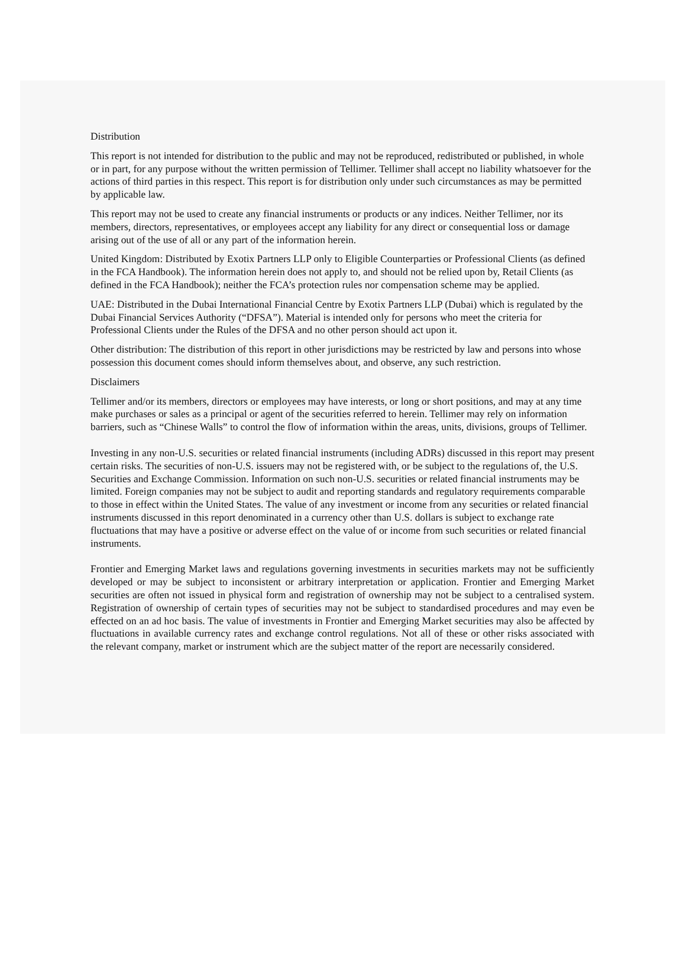Distribution
This report is not intended for distribution to the public and may not be reproduced, redistributed or published, in whole or in part, for any purpose without the written permission of Tellimer. Tellimer shall accept no liability whatsoever for the actions of third parties in this respect. This report is for distribution only under such circumstances as may be permitted by applicable law.
This report may not be used to create any financial instruments or products or any indices. Neither Tellimer, nor its members, directors, representatives, or employees accept any liability for any direct or consequential loss or damage arising out of the use of all or any part of the information herein.
United Kingdom: Distributed by Exotix Partners LLP only to Eligible Counterparties or Professional Clients (as defined in the FCA Handbook). The information herein does not apply to, and should not be relied upon by, Retail Clients (as defined in the FCA Handbook); neither the FCA’s protection rules nor compensation scheme may be applied.
UAE: Distributed in the Dubai International Financial Centre by Exotix Partners LLP (Dubai) which is regulated by the Dubai Financial Services Authority (“DFSA”). Material is intended only for persons who meet the criteria for Professional Clients under the Rules of the DFSA and no other person should act upon it.
Other distribution: The distribution of this report in other jurisdictions may be restricted by law and persons into whose possession this document comes should inform themselves about, and observe, any such restriction.
Disclaimers
Tellimer and/or its members, directors or employees may have interests, or long or short positions, and may at any time make purchases or sales as a principal or agent of the securities referred to herein. Tellimer may rely on information barriers, such as “Chinese Walls” to control the flow of information within the areas, units, divisions, groups of Tellimer.
Investing in any non-U.S. securities or related financial instruments (including ADRs) discussed in this report may present certain risks. The securities of non-U.S. issuers may not be registered with, or be subject to the regulations of, the U.S. Securities and Exchange Commission. Information on such non-U.S. securities or related financial instruments may be limited. Foreign companies may not be subject to audit and reporting standards and regulatory requirements comparable to those in effect within the United States. The value of any investment or income from any securities or related financial instruments discussed in this report denominated in a currency other than U.S. dollars is subject to exchange rate fluctuations that may have a positive or adverse effect on the value of or income from such securities or related financial instruments.
Frontier and Emerging Market laws and regulations governing investments in securities markets may not be sufficiently developed or may be subject to inconsistent or arbitrary interpretation or application. Frontier and Emerging Market securities are often not issued in physical form and registration of ownership may not be subject to a centralised system. Registration of ownership of certain types of securities may not be subject to standardised procedures and may even be effected on an ad hoc basis. The value of investments in Frontier and Emerging Market securities may also be affected by fluctuations in available currency rates and exchange control regulations. Not all of these or other risks associated with the relevant company, market or instrument which are the subject matter of the report are necessarily considered.